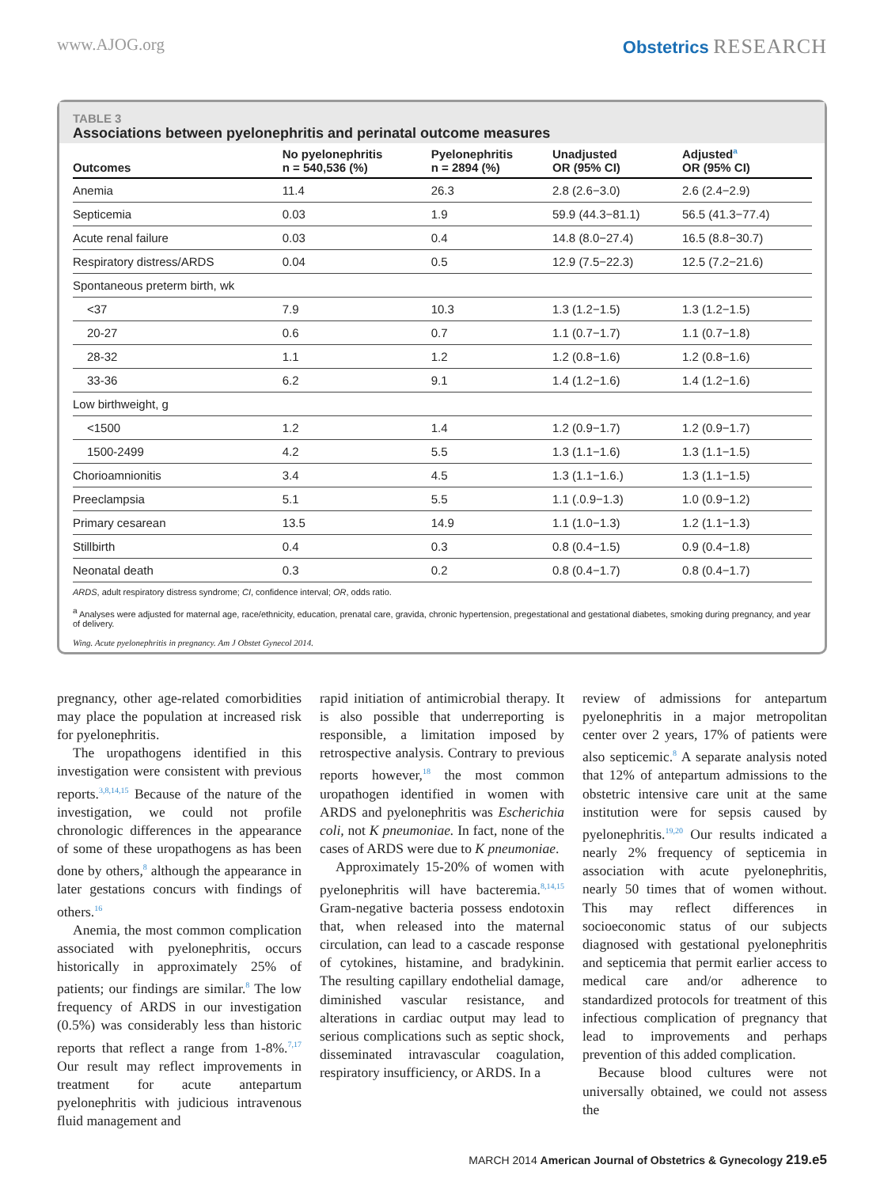www.AJOG.org Obstetrics RESEARCH
TABLE 3
Associations between pyelonephritis and perinatal outcome measures
| Outcomes | No pyelonephritis n = 540,536 (%) | Pyelonephritis n = 2894 (%) | Unadjusted OR (95% CI) | Adjusted<sup>a</sup> OR (95% CI) |
| --- | --- | --- | --- | --- |
| Anemia | 11.4 | 26.3 | 2.8 (2.6−3.0) | 2.6 (2.4−2.9) |
| Septicemia | 0.03 | 1.9 | 59.9 (44.3−81.1) | 56.5 (41.3−77.4) |
| Acute renal failure | 0.03 | 0.4 | 14.8 (8.0−27.4) | 16.5 (8.8−30.7) |
| Respiratory distress/ARDS | 0.04 | 0.5 | 12.9 (7.5−22.3) | 12.5 (7.2−21.6) |
| Spontaneous preterm birth, wk | | | | |
| <37 | 7.9 | 10.3 | 1.3 (1.2−1.5) | 1.3 (1.2−1.5) |
| 20-27 | 0.6 | 0.7 | 1.1 (0.7−1.7) | 1.1 (0.7−1.8) |
| 28-32 | 1.1 | 1.2 | 1.2 (0.8−1.6) | 1.2 (0.8−1.6) |
| 33-36 | 6.2 | 9.1 | 1.4 (1.2−1.6) | 1.4 (1.2−1.6) |
| Low birthweight, g | | | | |
| <1500 | 1.2 | 1.4 | 1.2 (0.9−1.7) | 1.2 (0.9−1.7) |
| 1500-2499 | 4.2 | 5.5 | 1.3 (1.1−1.6) | 1.3 (1.1−1.5) |
| Chorioamnionitis | 3.4 | 4.5 | 1.3 (1.1−1.6.) | 1.3 (1.1−1.5) |
| Preeclampsia | 5.1 | 5.5 | 1.1 (.0.9−1.3) | 1.0 (0.9−1.2) |
| Primary cesarean | 13.5 | 14.9 | 1.1 (1.0−1.3) | 1.2 (1.1−1.3) |
| Stillbirth | 0.4 | 0.3 | 0.8 (0.4−1.5) | 0.9 (0.4−1.8) |
| Neonatal death | 0.3 | 0.2 | 0.8 (0.4−1.7) | 0.8 (0.4−1.7) |
ARDS, adult respiratory distress syndrome; CI, confidence interval; OR, odds ratio.
<sup>a</sup> Analyses were adjusted for maternal age, race/ethnicity, education, prenatal care, gravida, chronic hypertension, pregestational and gestational diabetes, smoking during pregnancy, and year of delivery.
Wing. Acute pyelonephritis in pregnancy. Am J Obstet Gynecol 2014.
pregnancy, other age-related comorbidities may place the population at increased risk for pyelonephritis.
The uropathogens identified in this investigation were consistent with previous reports.<sup>3,8,14,15</sup> Because of the nature of the investigation, we could not profile chronologic differences in the appearance of some of these uropathogens as has been done by others,<sup>8</sup> although the appearance in later gestations concurs with findings of others.<sup>16</sup>
Anemia, the most common complication associated with pyelonephritis, occurs historically in approximately 25% of patients; our findings are similar.<sup>8</sup> The low frequency of ARDS in our investigation (0.5%) was considerably less than historic reports that reflect a range from 1-8%.<sup>7,17</sup> Our result may reflect improvements in treatment for acute antepartum pyelonephritis with judicious intravenous fluid management and
rapid initiation of antimicrobial therapy. It is also possible that underreporting is responsible, a limitation imposed by retrospective analysis. Contrary to previous reports however,<sup>18</sup> the most common uropathogen identified in women with ARDS and pyelonephritis was Escherichia coli, not K pneumoniae. In fact, none of the cases of ARDS were due to K pneumoniae.
Approximately 15-20% of women with pyelonephritis will have bacteremia.<sup>8,14,15</sup> Gram-negative bacteria possess endotoxin that, when released into the maternal circulation, can lead to a cascade response of cytokines, histamine, and bradykinin. The resulting capillary endothelial damage, diminished vascular resistance, and alterations in cardiac output may lead to serious complications such as septic shock, disseminated intravascular coagulation, respiratory insufficiency, or ARDS. In a
review of admissions for antepartum pyelonephritis in a major metropolitan center over 2 years, 17% of patients were also septicemic.<sup>8</sup> A separate analysis noted that 12% of antepartum admissions to the obstetric intensive care unit at the same institution were for sepsis caused by pyelonephritis.<sup>19,20</sup> Our results indicated a nearly 2% frequency of septicemia in association with acute pyelonephritis, nearly 50 times that of women without. This may reflect differences in socioeconomic status of our subjects diagnosed with gestational pyelonephritis and septicemia that permit earlier access to medical care and/or adherence to standardized protocols for treatment of this infectious complication of pregnancy that lead to improvements and perhaps prevention of this added complication.
Because blood cultures were not universally obtained, we could not assess the
MARCH 2014 American Journal of Obstetrics & Gynecology 219.e5